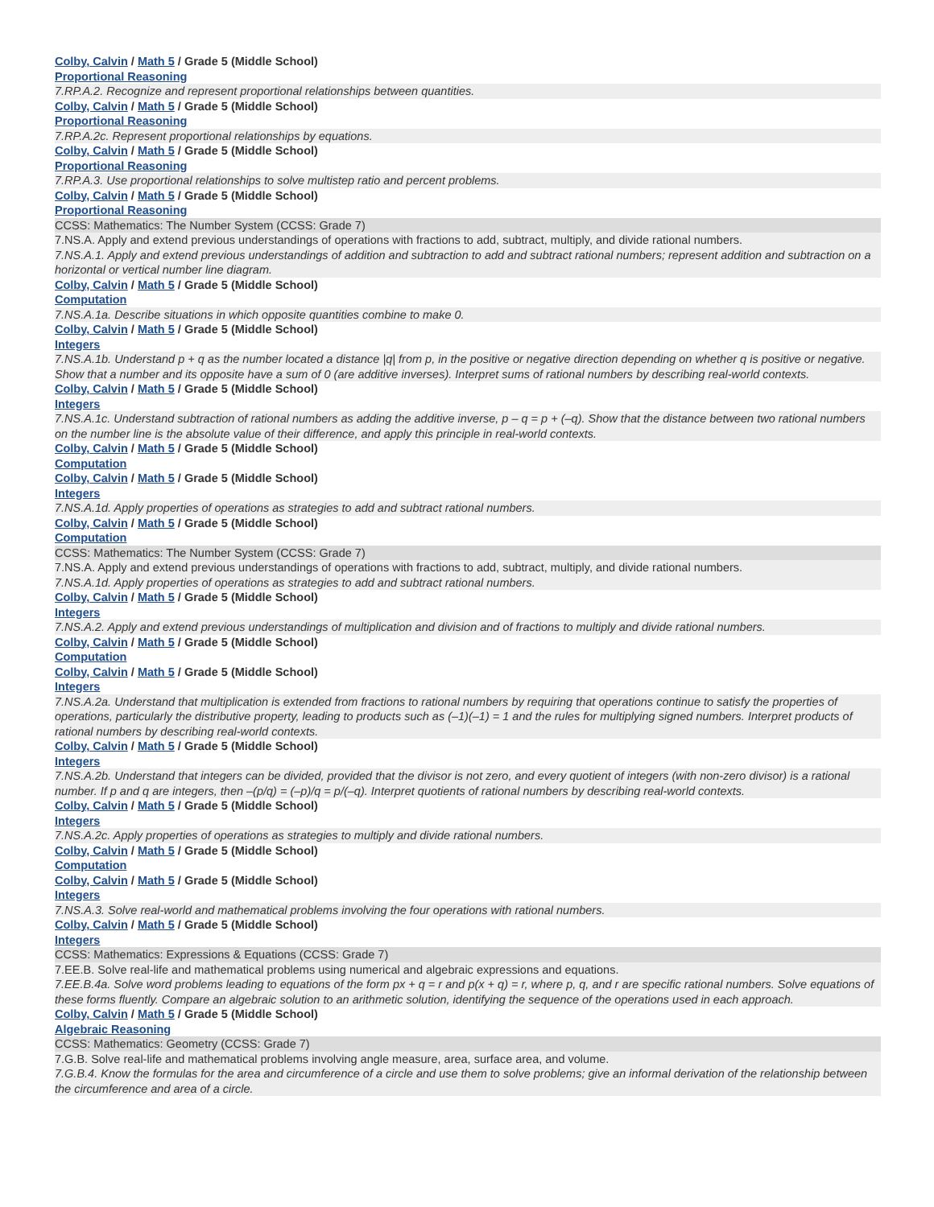Colby, Calvin / Math 5 / Grade 5 (Middle School)
Proportional Reasoning
7.RP.A.2. Recognize and represent proportional relationships between quantities.
Colby, Calvin / Math 5 / Grade 5 (Middle School)
Proportional Reasoning
7.RP.A.2c. Represent proportional relationships by equations.
Colby, Calvin / Math 5 / Grade 5 (Middle School)
Proportional Reasoning
7.RP.A.3. Use proportional relationships to solve multistep ratio and percent problems.
Colby, Calvin / Math 5 / Grade 5 (Middle School)
Proportional Reasoning
CCSS: Mathematics: The Number System (CCSS: Grade 7)
7.NS.A. Apply and extend previous understandings of operations with fractions to add, subtract, multiply, and divide rational numbers.
7.NS.A.1. Apply and extend previous understandings of addition and subtraction to add and subtract rational numbers; represent addition and subtraction on a horizontal or vertical number line diagram.
Colby, Calvin / Math 5 / Grade 5 (Middle School)
Computation
7.NS.A.1a. Describe situations in which opposite quantities combine to make 0.
Colby, Calvin / Math 5 / Grade 5 (Middle School)
Integers
7.NS.A.1b. Understand p + q as the number located a distance |q| from p, in the positive or negative direction depending on whether q is positive or negative. Show that a number and its opposite have a sum of 0 (are additive inverses). Interpret sums of rational numbers by describing real-world contexts.
Colby, Calvin / Math 5 / Grade 5 (Middle School)
Integers
7.NS.A.1c. Understand subtraction of rational numbers as adding the additive inverse, p – q = p + (–q). Show that the distance between two rational numbers on the number line is the absolute value of their difference, and apply this principle in real-world contexts.
Colby, Calvin / Math 5 / Grade 5 (Middle School)
Computation
Colby, Calvin / Math 5 / Grade 5 (Middle School)
Integers
7.NS.A.1d. Apply properties of operations as strategies to add and subtract rational numbers.
Colby, Calvin / Math 5 / Grade 5 (Middle School)
Computation
CCSS: Mathematics: The Number System (CCSS: Grade 7)
7.NS.A. Apply and extend previous understandings of operations with fractions to add, subtract, multiply, and divide rational numbers.
7.NS.A.1d. Apply properties of operations as strategies to add and subtract rational numbers.
Colby, Calvin / Math 5 / Grade 5 (Middle School)
Integers
7.NS.A.2. Apply and extend previous understandings of multiplication and division and of fractions to multiply and divide rational numbers.
Colby, Calvin / Math 5 / Grade 5 (Middle School)
Computation
Colby, Calvin / Math 5 / Grade 5 (Middle School)
Integers
7.NS.A.2a. Understand that multiplication is extended from fractions to rational numbers by requiring that operations continue to satisfy the properties of operations, particularly the distributive property, leading to products such as (–1)(–1) = 1 and the rules for multiplying signed numbers. Interpret products of rational numbers by describing real-world contexts.
Colby, Calvin / Math 5 / Grade 5 (Middle School)
Integers
7.NS.A.2b. Understand that integers can be divided, provided that the divisor is not zero, and every quotient of integers (with non-zero divisor) is a rational number. If p and q are integers, then –(p/q) = (–p)/q = p/(–q). Interpret quotients of rational numbers by describing real-world contexts.
Colby, Calvin / Math 5 / Grade 5 (Middle School)
Integers
7.NS.A.2c. Apply properties of operations as strategies to multiply and divide rational numbers.
Colby, Calvin / Math 5 / Grade 5 (Middle School)
Computation
Colby, Calvin / Math 5 / Grade 5 (Middle School)
Integers
7.NS.A.3. Solve real-world and mathematical problems involving the four operations with rational numbers.
Colby, Calvin / Math 5 / Grade 5 (Middle School)
Integers
CCSS: Mathematics: Expressions & Equations (CCSS: Grade 7)
7.EE.B. Solve real-life and mathematical problems using numerical and algebraic expressions and equations.
7.EE.B.4a. Solve word problems leading to equations of the form px + q = r and p(x + q) = r, where p, q, and r are specific rational numbers. Solve equations of these forms fluently. Compare an algebraic solution to an arithmetic solution, identifying the sequence of the operations used in each approach.
Colby, Calvin / Math 5 / Grade 5 (Middle School)
Algebraic Reasoning
CCSS: Mathematics: Geometry (CCSS: Grade 7)
7.G.B. Solve real-life and mathematical problems involving angle measure, area, surface area, and volume.
7.G.B.4. Know the formulas for the area and circumference of a circle and use them to solve problems; give an informal derivation of the relationship between the circumference and area of a circle.